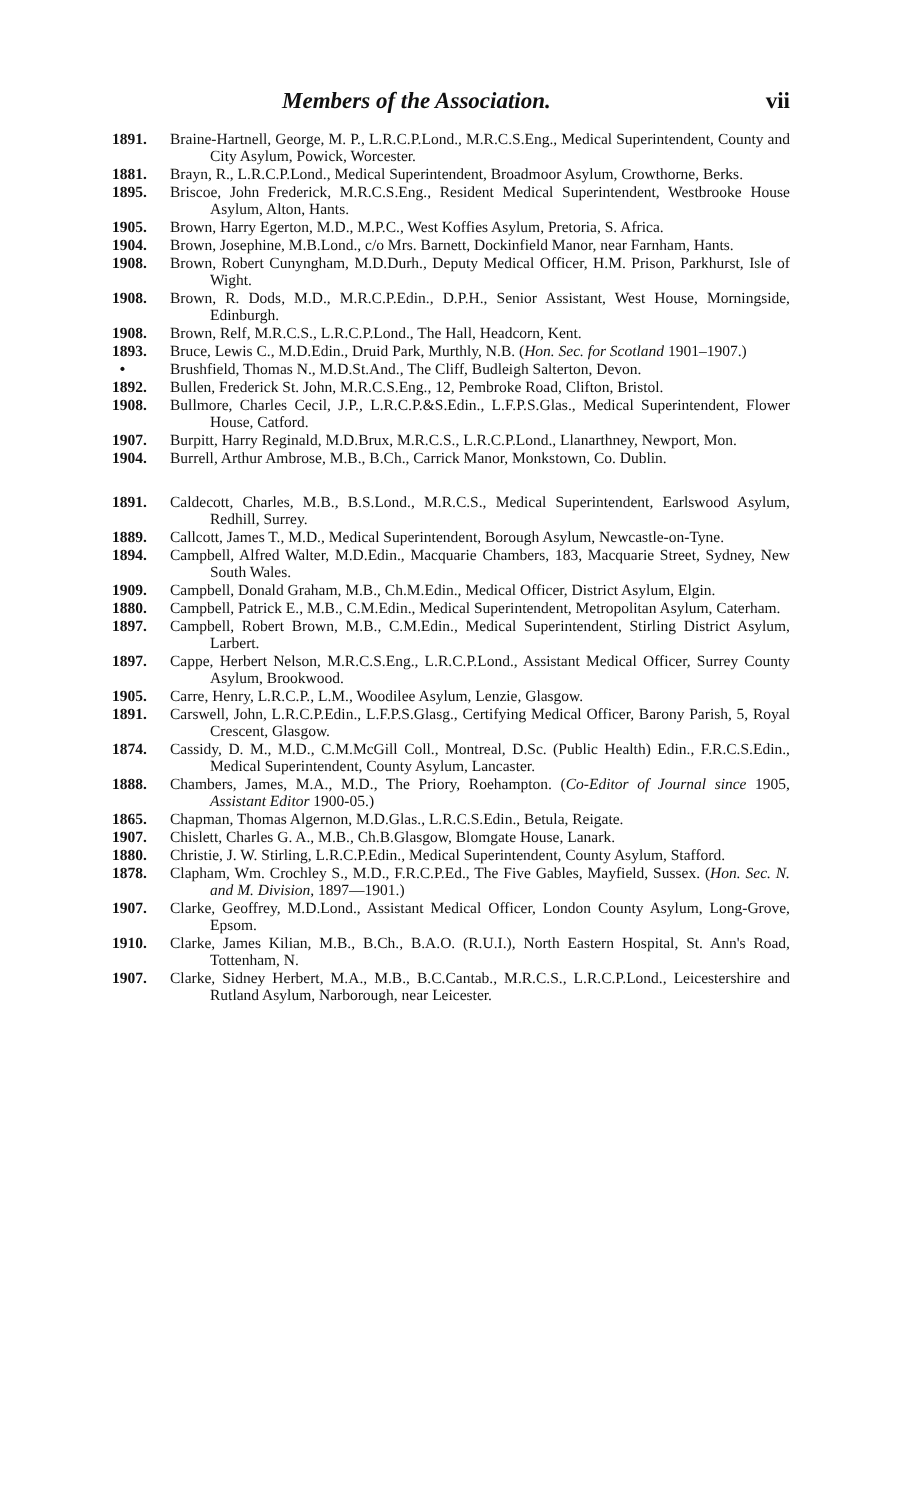Members of the Association. vii
1891. Braine-Hartnell, George, M. P., L.R.C.P.Lond., M.R.C.S.Eng., Medical Superintendent, County and City Asylum, Powick, Worcester.
1881. Brayn, R., L.R.C.P.Lond., Medical Superintendent, Broadmoor Asylum, Crowthorne, Berks.
1895. Briscoe, John Frederick, M.R.C.S.Eng., Resident Medical Superintendent, Westbrooke House Asylum, Alton, Hants.
1905. Brown, Harry Egerton, M.D., M.P.C., West Koffies Asylum, Pretoria, S. Africa.
1904. Brown, Josephine, M.B.Lond., c/o Mrs. Barnett, Dockinfield Manor, near Farnham, Hants.
1908. Brown, Robert Cunyngham, M.D.Durh., Deputy Medical Officer, H.M. Prison, Parkhurst, Isle of Wight.
1908. Brown, R. Dods, M.D., M.R.C.P.Edin., D.P.H., Senior Assistant, West House, Morningside, Edinburgh.
1908. Brown, Relf, M.R.C.S., L.R.C.P.Lond., The Hall, Headcorn, Kent.
1893. Bruce, Lewis C., M.D.Edin., Druid Park, Murthly, N.B. (Hon. Sec. for Scotland 1901–1907.)
• Brushfield, Thomas N., M.D.St.And., The Cliff, Budleigh Salterton, Devon.
1892. Bullen, Frederick St. John, M.R.C.S.Eng., 12, Pembroke Road, Clifton, Bristol.
1908. Bullmore, Charles Cecil, J.P., L.R.C.P.&S.Edin., L.F.P.S.Glas., Medical Superintendent, Flower House, Catford.
1907. Burpitt, Harry Reginald, M.D.Brux, M.R.C.S., L.R.C.P.Lond., Llanarthney, Newport, Mon.
1904. Burrell, Arthur Ambrose, M.B., B.Ch., Carrick Manor, Monkstown, Co. Dublin.
1891. Caldecott, Charles, M.B., B.S.Lond., M.R.C.S., Medical Superintendent, Earlswood Asylum, Redhill, Surrey.
1889. Callcott, James T., M.D., Medical Superintendent, Borough Asylum, Newcastle-on-Tyne.
1894. Campbell, Alfred Walter, M.D.Edin., Macquarie Chambers, 183, Macquarie Street, Sydney, New South Wales.
1909. Campbell, Donald Graham, M.B., Ch.M.Edin., Medical Officer, District Asylum, Elgin.
1880. Campbell, Patrick E., M.B., C.M.Edin., Medical Superintendent, Metropolitan Asylum, Caterham.
1897. Campbell, Robert Brown, M.B., C.M.Edin., Medical Superintendent, Stirling District Asylum, Larbert.
1897. Cappe, Herbert Nelson, M.R.C.S.Eng., L.R.C.P.Lond., Assistant Medical Officer, Surrey County Asylum, Brookwood.
1905. Carre, Henry, L.R.C.P., L.M., Woodilee Asylum, Lenzie, Glasgow.
1891. Carswell, John, L.R.C.P.Edin., L.F.P.S.Glasg., Certifying Medical Officer, Barony Parish, 5, Royal Crescent, Glasgow.
1874. Cassidy, D. M., M.D., C.M.McGill Coll., Montreal, D.Sc. (Public Health) Edin., F.R.C.S.Edin., Medical Superintendent, County Asylum, Lancaster.
1888. Chambers, James, M.A., M.D., The Priory, Roehampton. (Co-Editor of Journal since 1905, Assistant Editor 1900-05.)
1865. Chapman, Thomas Algernon, M.D.Glas., L.R.C.S.Edin., Betula, Reigate.
1907. Chislett, Charles G. A., M.B., Ch.B.Glasgow, Blomgate House, Lanark.
1880. Christie, J. W. Stirling, L.R.C.P.Edin., Medical Superintendent, County Asylum, Stafford.
1878. Clapham, Wm. Crochley S., M.D., F.R.C.P.Ed., The Five Gables, Mayfield, Sussex. (Hon. Sec. N. and M. Division, 1897—1901.)
1907. Clarke, Geoffrey, M.D.Lond., Assistant Medical Officer, London County Asylum, Long-Grove, Epsom.
1910. Clarke, James Kilian, M.B., B.Ch., B.A.O. (R.U.I.), North Eastern Hospital, St. Ann's Road, Tottenham, N.
1907. Clarke, Sidney Herbert, M.A., M.B., B.C.Cantab., M.R.C.S., L.R.C.P.Lond., Leicestershire and Rutland Asylum, Narborough, near Leicester.